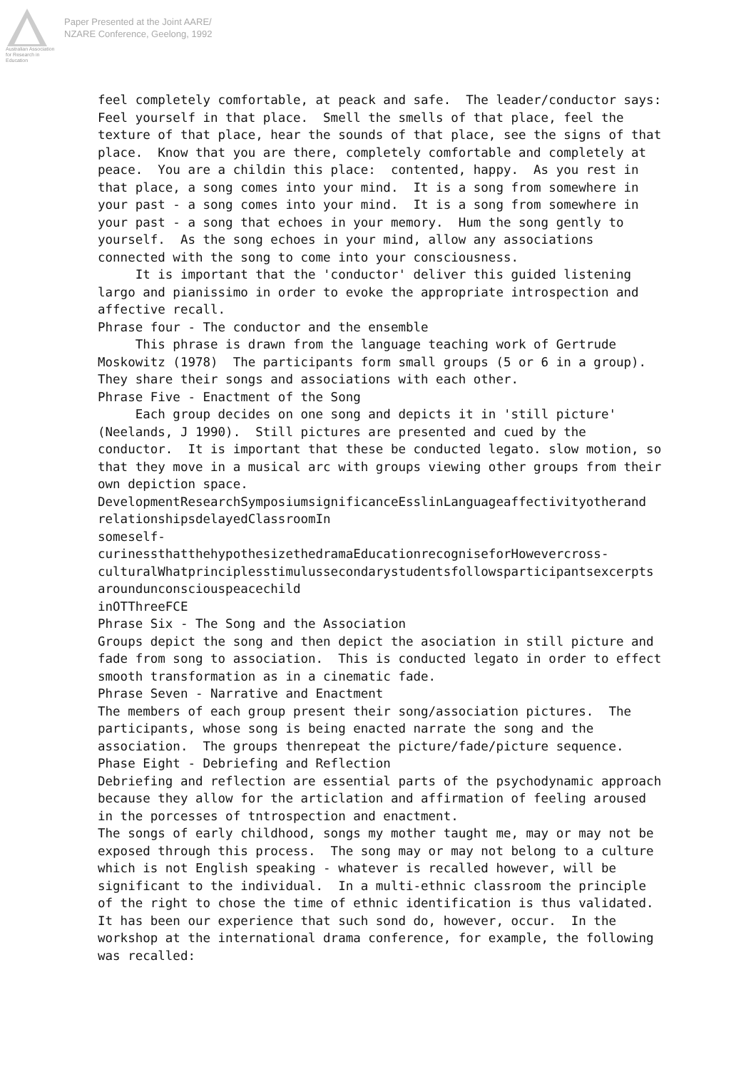Australian Association
for Research in Education
Paper Presented at the Joint AARE/
NZARE Conference, Geelong, 1992
feel completely comfortable, at peack and safe. The leader/conductor says: Feel yourself in that place. Smell the smells of that place, feel the texture of that place, hear the sounds of that place, see the signs of that place. Know that you are there, completely comfortable and completely at peace. You are a childin this place: contented, happy. As you rest in that place, a song comes into your mind. It is a song from somewhere in your past - a song comes into your mind. It is a song from somewhere in your past - a song that echoes in your memory. Hum the song gently to yourself. As the song echoes in your mind, allow any associations connected with the song to come into your consciousness. It is important that the 'conductor' deliver this guided listening largo and pianissimo in order to evoke the appropriate introspection and affective recall. Phrase four - The conductor and the ensemble This phrase is drawn from the language teaching work of Gertrude Moskowitz (1978) The participants form small groups (5 or 6 in a group). They share their songs and associations with each other. Phrase Five - Enactment of the Song Each group decides on one song and depicts it in 'still picture' (Neelands, J 1990). Still pictures are presented and cued by the conductor. It is important that these be conducted legato. slow motion, so that they move in a musical arc with groups viewing other groups from their own depiction space. DevelopmentResearchSymposiumsignificanceEsslinLanguageaffectivityotherand relationshipsdelayedClassroomIn someself- curinessthatthehypothesizethedramaEducationrecogniseforHowevercross- culturalWhatprinciplesstimulussecondarystudentsfollowsparticipantsexcerpts aroundunconsciouspeacechild inOTThreeFCE Phrase Six - The Song and the Association Groups depict the song and then depict the asociation in still picture and fade from song to association. This is conducted legato in order to effect smooth transformation as in a cinematic fade. Phrase Seven - Narrative and Enactment The members of each group present their song/association pictures. The participants, whose song is being enacted narrate the song and the association. The groups thenrepeat the picture/fade/picture sequence. Phase Eight - Debriefing and Reflection Debriefing and reflection are essential parts of the psychodynamic approach because they allow for the articlation and affirmation of feeling aroused in the porcesses of tntrospection and enactment. The songs of early childhood, songs my mother taught me, may or may not be exposed through this process. The song may or may not belong to a culture which is not English speaking - whatever is recalled however, will be significant to the individual. In a multi-ethnic classroom the principle of the right to chose the time of ethnic identification is thus validated. It has been our experience that such sond do, however, occur. In the workshop at the international drama conference, for example, the following was recalled: